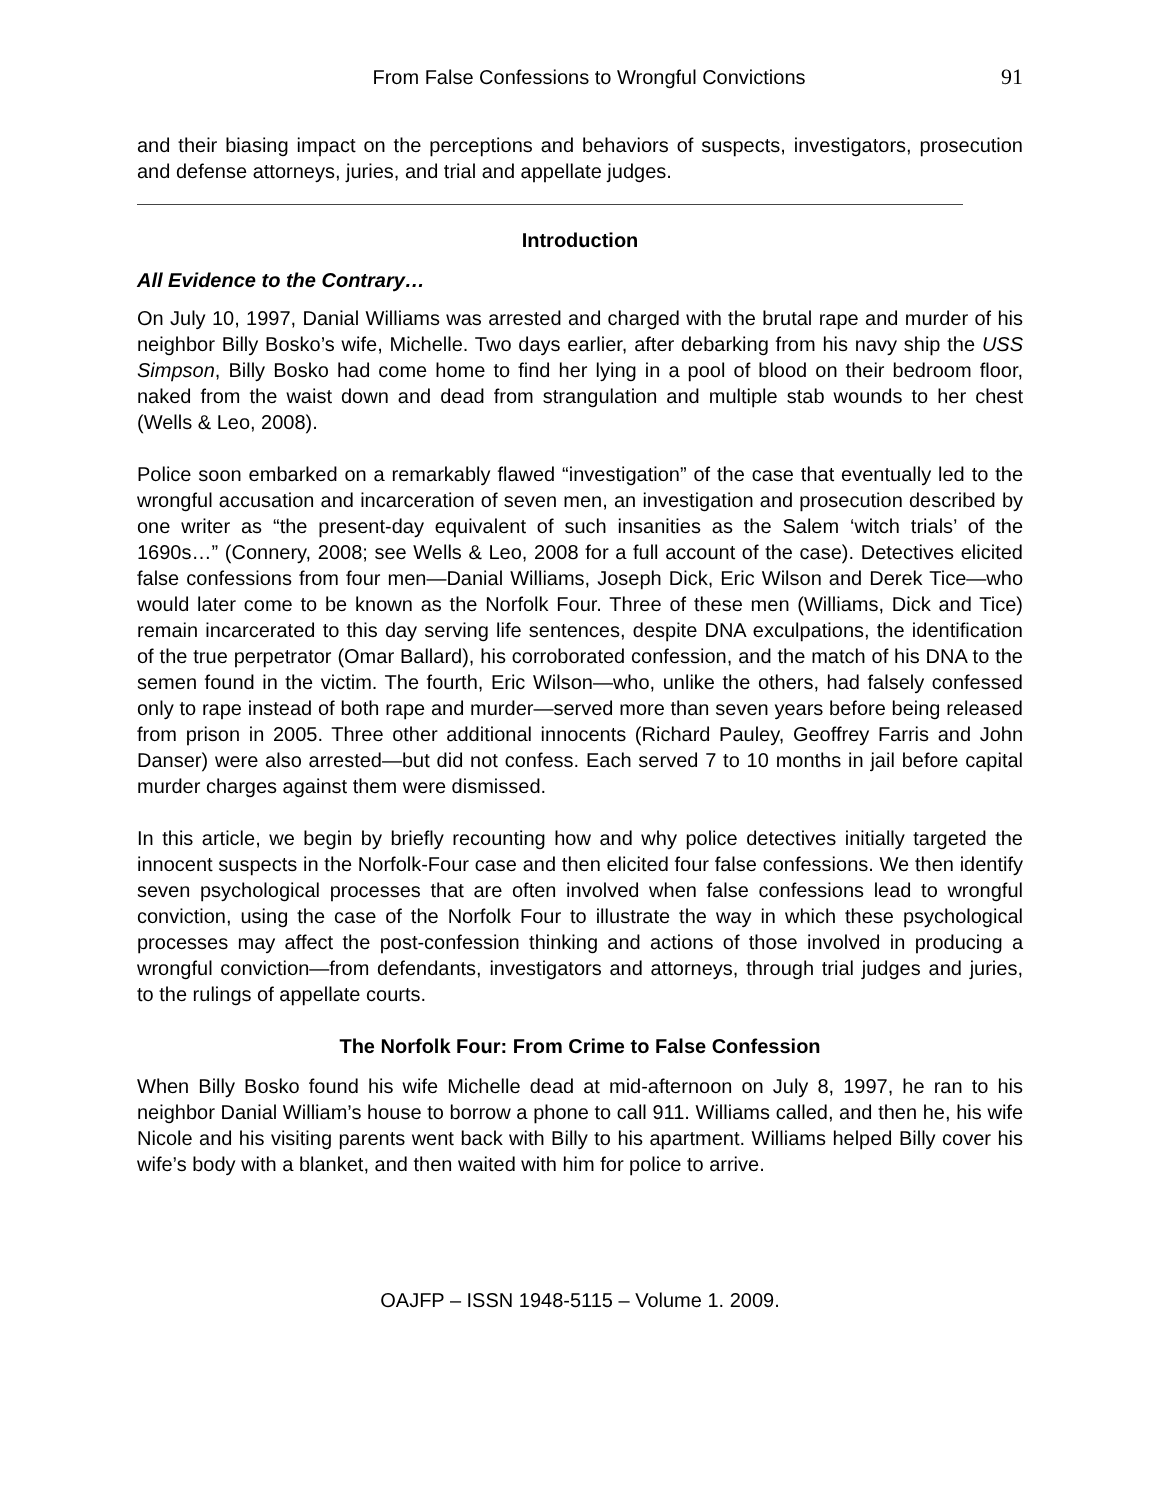From False Confessions to Wrongful Convictions 91
and their biasing impact on the perceptions and behaviors of suspects, investigators, prosecution and defense attorneys, juries, and trial and appellate judges.
Introduction
All Evidence to the Contrary…
On July 10, 1997, Danial Williams was arrested and charged with the brutal rape and murder of his neighbor Billy Bosko’s wife, Michelle. Two days earlier, after debarking from his navy ship the USS Simpson, Billy Bosko had come home to find her lying in a pool of blood on their bedroom floor, naked from the waist down and dead from strangulation and multiple stab wounds to her chest (Wells & Leo, 2008).
Police soon embarked on a remarkably flawed “investigation” of the case that eventually led to the wrongful accusation and incarceration of seven men, an investigation and prosecution described by one writer as “the present-day equivalent of such insanities as the Salem ‘witch trials’ of the 1690s…” (Connery, 2008; see Wells & Leo, 2008 for a full account of the case). Detectives elicited false confessions from four men—Danial Williams, Joseph Dick, Eric Wilson and Derek Tice—who would later come to be known as the Norfolk Four. Three of these men (Williams, Dick and Tice) remain incarcerated to this day serving life sentences, despite DNA exculpations, the identification of the true perpetrator (Omar Ballard), his corroborated confession, and the match of his DNA to the semen found in the victim. The fourth, Eric Wilson—who, unlike the others, had falsely confessed only to rape instead of both rape and murder—served more than seven years before being released from prison in 2005. Three other additional innocents (Richard Pauley, Geoffrey Farris and John Danser) were also arrested—but did not confess. Each served 7 to 10 months in jail before capital murder charges against them were dismissed.
In this article, we begin by briefly recounting how and why police detectives initially targeted the innocent suspects in the Norfolk-Four case and then elicited four false confessions. We then identify seven psychological processes that are often involved when false confessions lead to wrongful conviction, using the case of the Norfolk Four to illustrate the way in which these psychological processes may affect the post-confession thinking and actions of those involved in producing a wrongful conviction—from defendants, investigators and attorneys, through trial judges and juries, to the rulings of appellate courts.
The Norfolk Four: From Crime to False Confession
When Billy Bosko found his wife Michelle dead at mid-afternoon on July 8, 1997, he ran to his neighbor Danial William’s house to borrow a phone to call 911. Williams called, and then he, his wife Nicole and his visiting parents went back with Billy to his apartment. Williams helped Billy cover his wife’s body with a blanket, and then waited with him for police to arrive.
OAJFP – ISSN 1948-5115 – Volume 1. 2009.